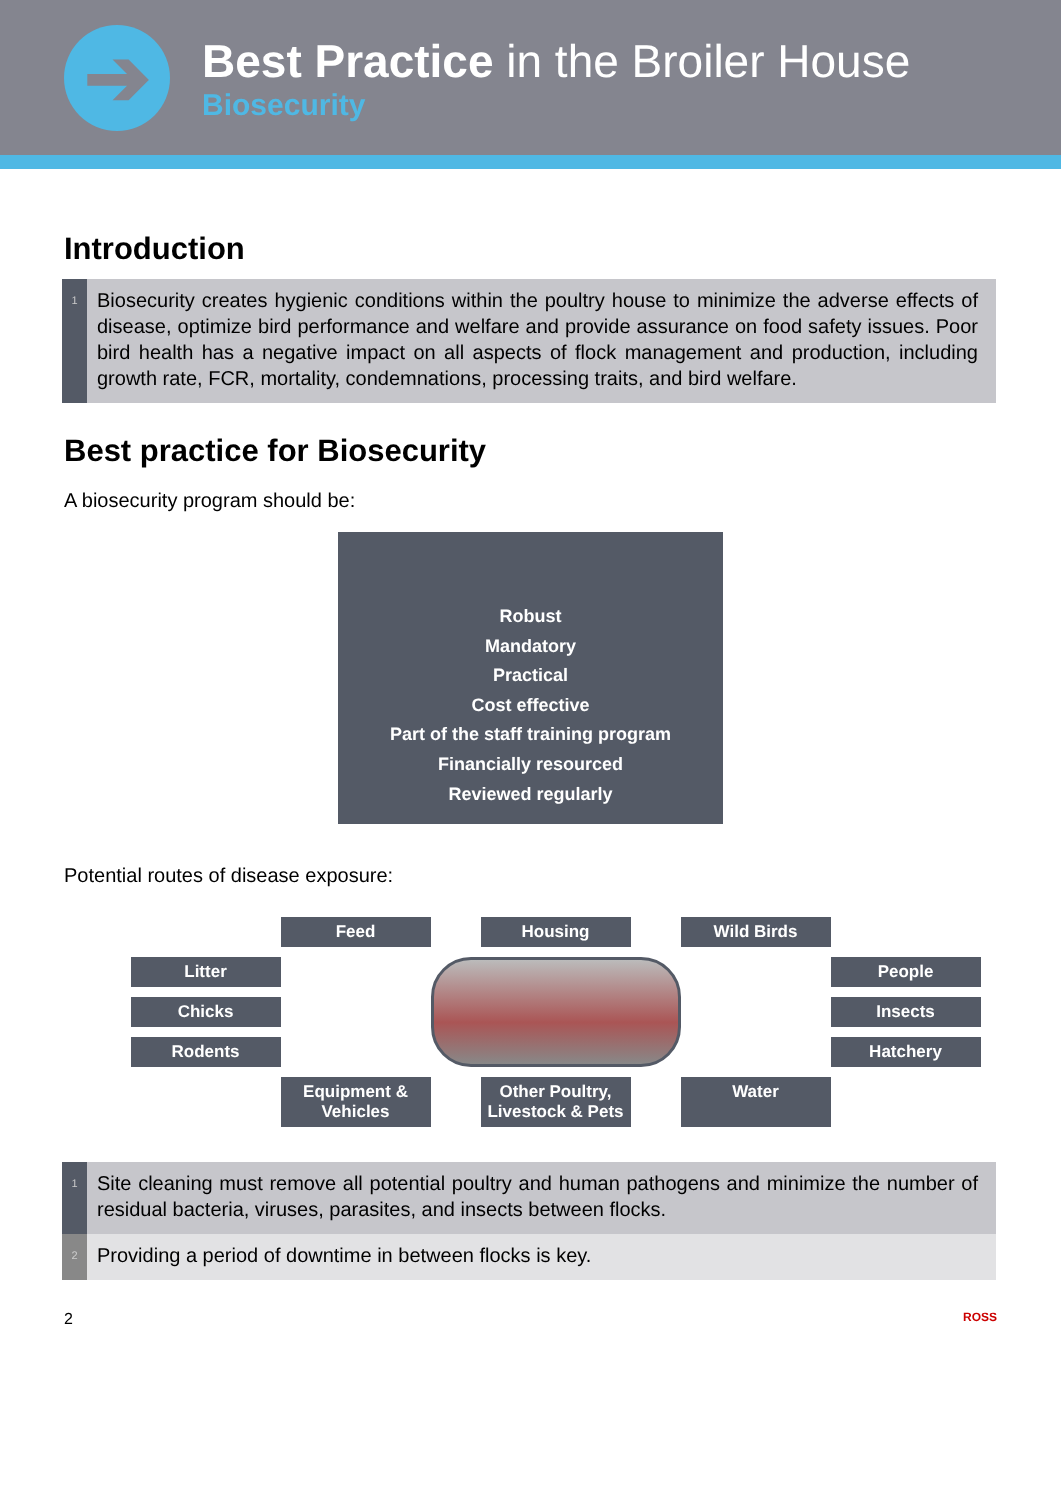➔
Best Practice in the Broiler House
Biosecurity
Introduction
1
Biosecurity creates hygienic conditions within the poultry house to minimize the adverse effects of disease, optimize bird performance and welfare and provide assurance on food safety issues. Poor bird health has a negative impact on all aspects of flock management and production, including growth rate, FCR, mortality, condemnations, processing traits, and bird welfare.
Best practice for Biosecurity
A biosecurity program should be:
Robust
Mandatory
Practical
Cost effective
Part of the staff training program
Financially resourced
Reviewed regularly
Potential routes of disease exposure:
Feed
Housing
Wild Birds
Litter
People
Chicks
Insects
Rodents
Hatchery
Equipment &
Vehicles
Other Poultry,
Livestock & Pets
Water
1
Site cleaning must remove all potential poultry and human pathogens and minimize the number of residual bacteria, viruses, parasites, and insects between flocks.
2
Providing a period of downtime in between flocks is key.
2 ROSS